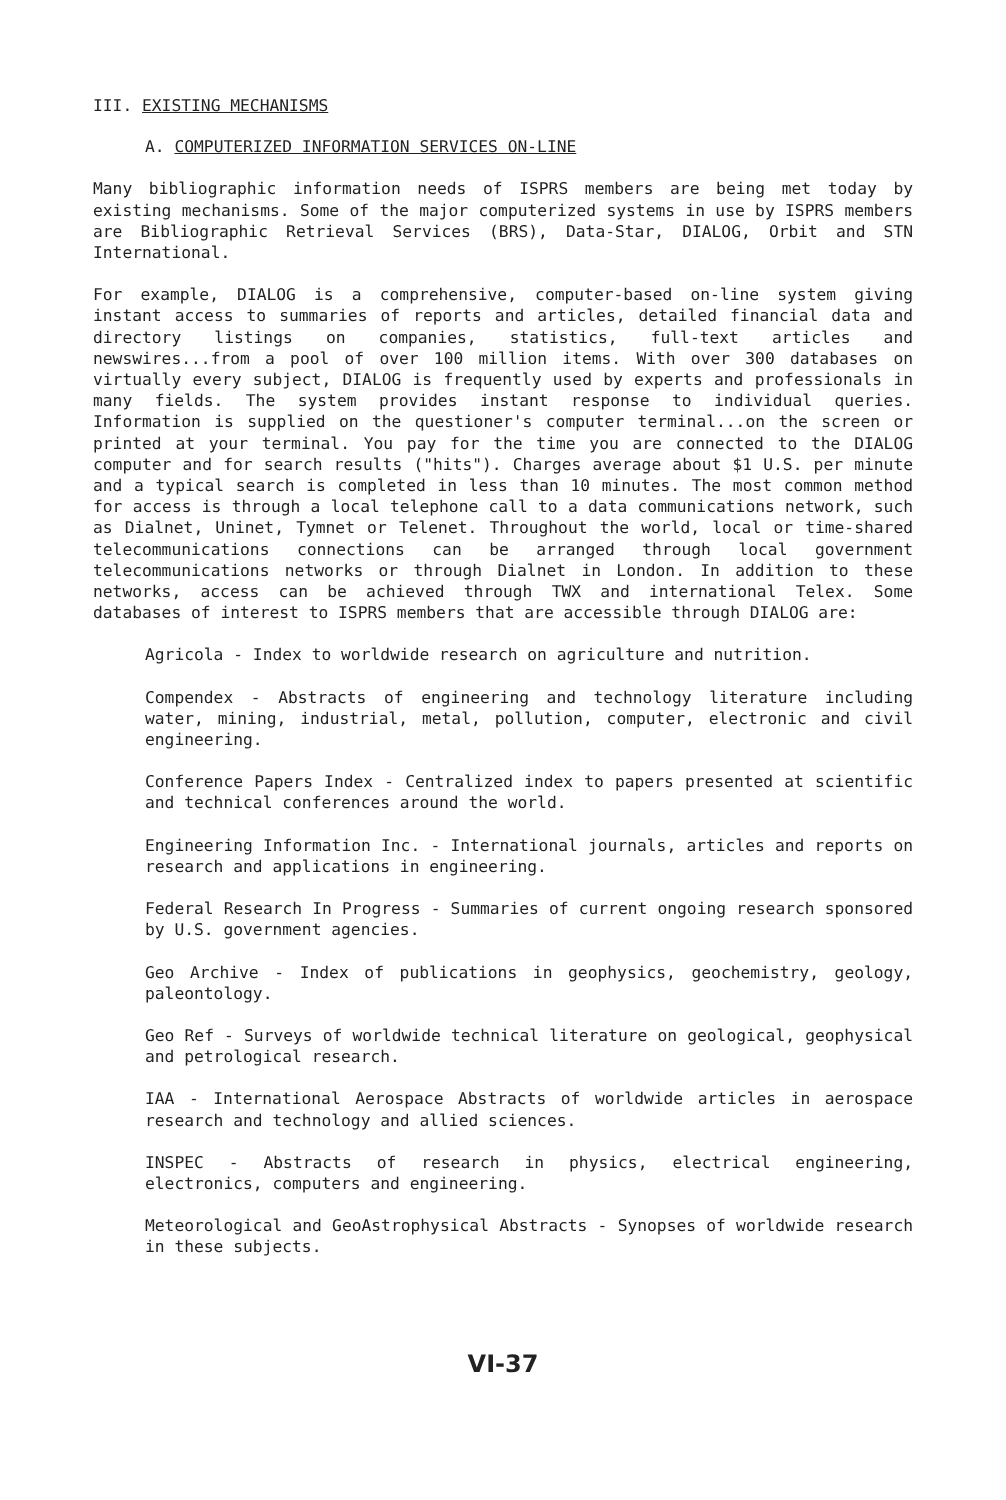III. EXISTING MECHANISMS
A. COMPUTERIZED INFORMATION SERVICES ON-LINE
Many bibliographic information needs of ISPRS members are being met today by existing mechanisms. Some of the major computerized systems in use by ISPRS members are Bibliographic Retrieval Services (BRS), Data-Star, DIALOG, Orbit and STN International.
For example, DIALOG is a comprehensive, computer-based on-line system giving instant access to summaries of reports and articles, detailed financial data and directory listings on companies, statistics, full-text articles and newswires...from a pool of over 100 million items. With over 300 databases on virtually every subject, DIALOG is frequently used by experts and professionals in many fields. The system provides instant response to individual queries. Information is supplied on the questioner's computer terminal...on the screen or printed at your terminal. You pay for the time you are connected to the DIALOG computer and for search results ("hits"). Charges average about $1 U.S. per minute and a typical search is completed in less than 10 minutes. The most common method for access is through a local telephone call to a data communications network, such as Dialnet, Uninet, Tymnet or Telenet. Throughout the world, local or time-shared telecommunications connections can be arranged through local government telecommunications networks or through Dialnet in London. In addition to these networks, access can be achieved through TWX and international Telex. Some databases of interest to ISPRS members that are accessible through DIALOG are:
Agricola - Index to worldwide research on agriculture and nutrition.
Compendex - Abstracts of engineering and technology literature including water, mining, industrial, metal, pollution, computer, electronic and civil engineering.
Conference Papers Index - Centralized index to papers presented at scientific and technical conferences around the world.
Engineering Information Inc. - International journals, articles and reports on research and applications in engineering.
Federal Research In Progress - Summaries of current ongoing research sponsored by U.S. government agencies.
Geo Archive - Index of publications in geophysics, geochemistry, geology, paleontology.
Geo Ref - Surveys of worldwide technical literature on geological, geophysical and petrological research.
IAA - International Aerospace Abstracts of worldwide articles in aerospace research and technology and allied sciences.
INSPEC - Abstracts of research in physics, electrical engineering, electronics, computers and engineering.
Meteorological and GeoAstrophysical Abstracts - Synopses of worldwide research in these subjects.
VI-37